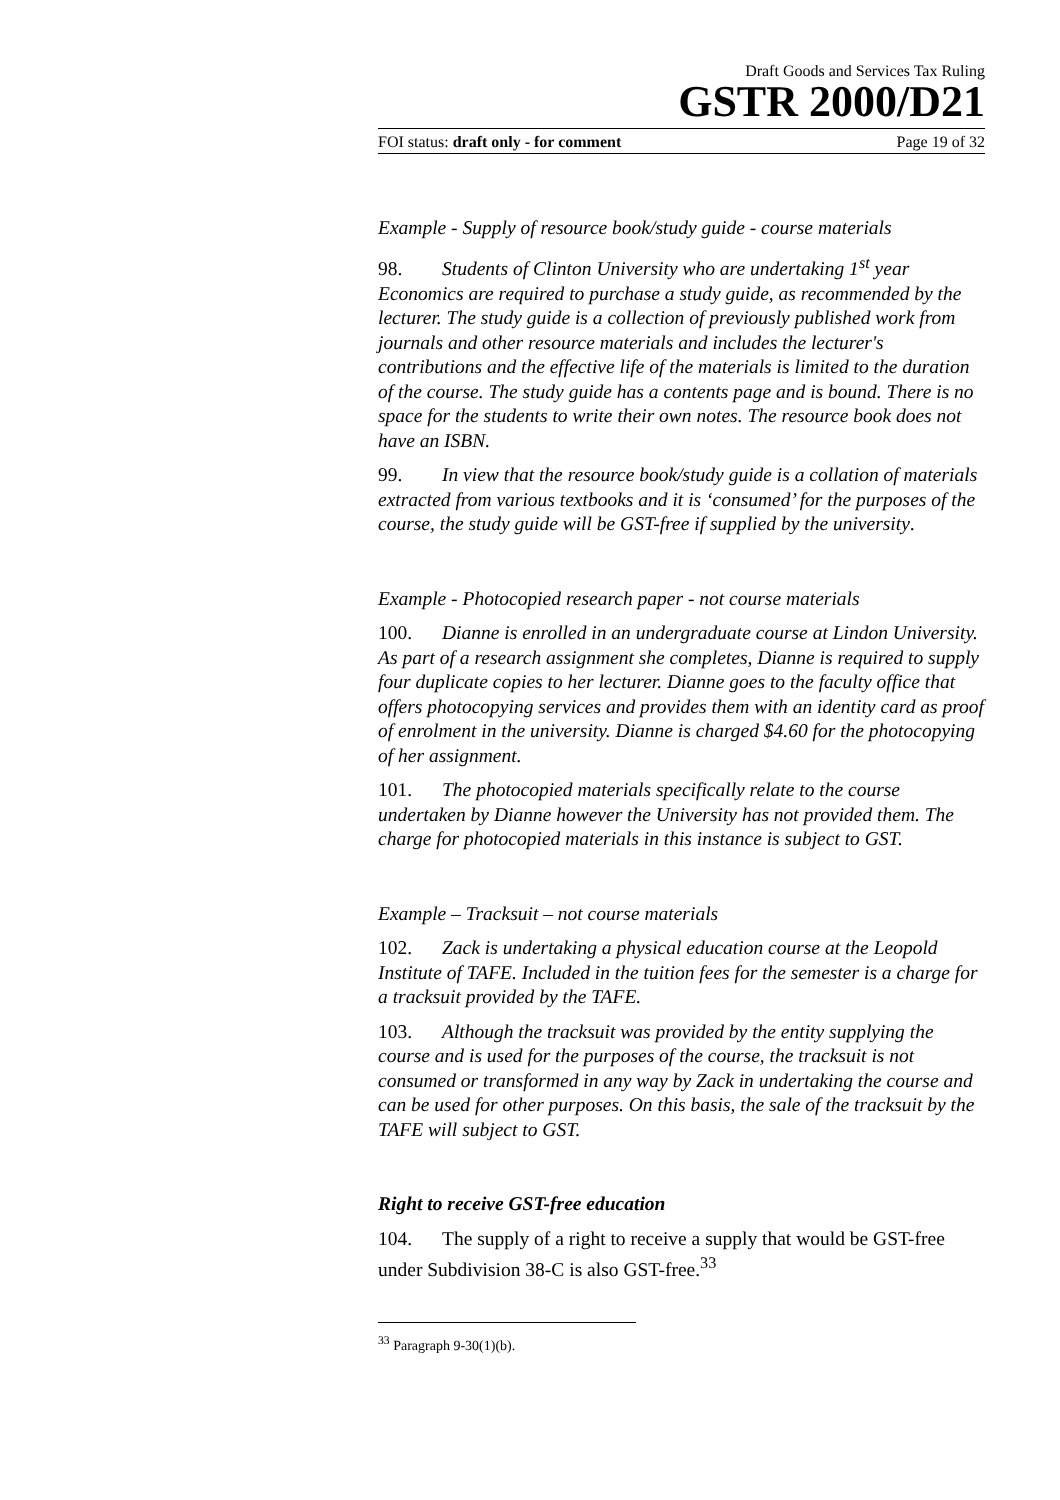Draft Goods and Services Tax Ruling
GSTR 2000/D21
FOI status: draft only - for comment Page 19 of 32
Example - Supply of resource book/study guide - course materials
98. Students of Clinton University who are undertaking 1<sup>st</sup> year Economics are required to purchase a study guide, as recommended by the lecturer. The study guide is a collection of previously published work from journals and other resource materials and includes the lecturer's contributions and the effective life of the materials is limited to the duration of the course. The study guide has a contents page and is bound. There is no space for the students to write their own notes. The resource book does not have an ISBN.
99. In view that the resource book/study guide is a collation of materials extracted from various textbooks and it is ‘consumed’ for the purposes of the course, the study guide will be GST-free if supplied by the university.
Example - Photocopied research paper - not course materials
100. Dianne is enrolled in an undergraduate course at Lindon University. As part of a research assignment she completes, Dianne is required to supply four duplicate copies to her lecturer. Dianne goes to the faculty office that offers photocopying services and provides them with an identity card as proof of enrolment in the university. Dianne is charged $4.60 for the photocopying of her assignment.
101. The photocopied materials specifically relate to the course undertaken by Dianne however the University has not provided them. The charge for photocopied materials in this instance is subject to GST.
Example – Tracksuit – not course materials
102. Zack is undertaking a physical education course at the Leopold Institute of TAFE. Included in the tuition fees for the semester is a charge for a tracksuit provided by the TAFE.
103. Although the tracksuit was provided by the entity supplying the course and is used for the purposes of the course, the tracksuit is not consumed or transformed in any way by Zack in undertaking the course and can be used for other purposes. On this basis, the sale of the tracksuit by the TAFE will subject to GST.
Right to receive GST-free education
104. The supply of a right to receive a supply that would be GST-free under Subdivision 38-C is also GST-free.<sup>33</sup>
<sup>33</sup> Paragraph 9-30(1)(b).